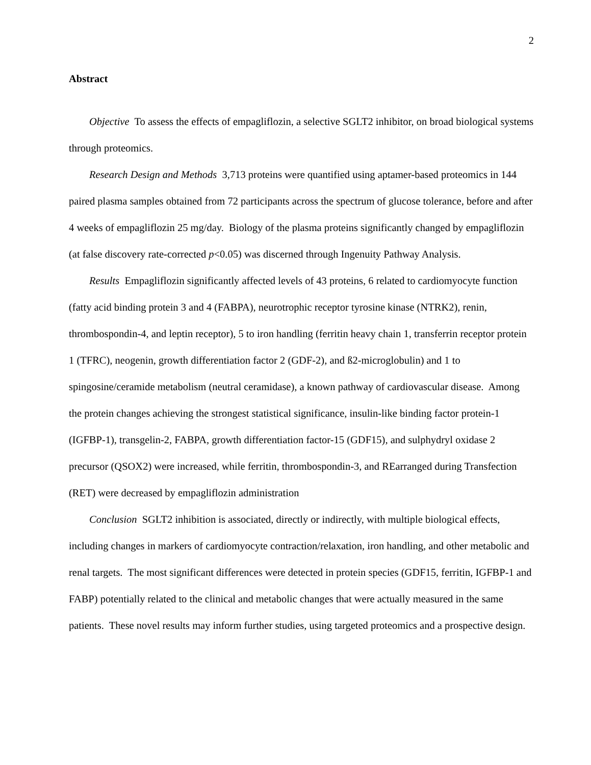2
Abstract
Objective To assess the effects of empagliflozin, a selective SGLT2 inhibitor, on broad biological systems through proteomics.
Research Design and Methods 3,713 proteins were quantified using aptamer-based proteomics in 144 paired plasma samples obtained from 72 participants across the spectrum of glucose tolerance, before and after 4 weeks of empagliflozin 25 mg/day. Biology of the plasma proteins significantly changed by empagliflozin (at false discovery rate-corrected p<0.05) was discerned through Ingenuity Pathway Analysis.
Results Empagliflozin significantly affected levels of 43 proteins, 6 related to cardiomyocyte function (fatty acid binding protein 3 and 4 (FABPA), neurotrophic receptor tyrosine kinase (NTRK2), renin, thrombospondin-4, and leptin receptor), 5 to iron handling (ferritin heavy chain 1, transferrin receptor protein 1 (TFRC), neogenin, growth differentiation factor 2 (GDF-2), and ß2-microglobulin) and 1 to spingosine/ceramide metabolism (neutral ceramidase), a known pathway of cardiovascular disease. Among the protein changes achieving the strongest statistical significance, insulin-like binding factor protein-1 (IGFBP-1), transgelin-2, FABPA, growth differentiation factor-15 (GDF15), and sulphydryl oxidase 2 precursor (QSOX2) were increased, while ferritin, thrombospondin-3, and REarranged during Transfection (RET) were decreased by empagliflozin administration
Conclusion SGLT2 inhibition is associated, directly or indirectly, with multiple biological effects, including changes in markers of cardiomyocyte contraction/relaxation, iron handling, and other metabolic and renal targets. The most significant differences were detected in protein species (GDF15, ferritin, IGFBP-1 and FABP) potentially related to the clinical and metabolic changes that were actually measured in the same patients. These novel results may inform further studies, using targeted proteomics and a prospective design.